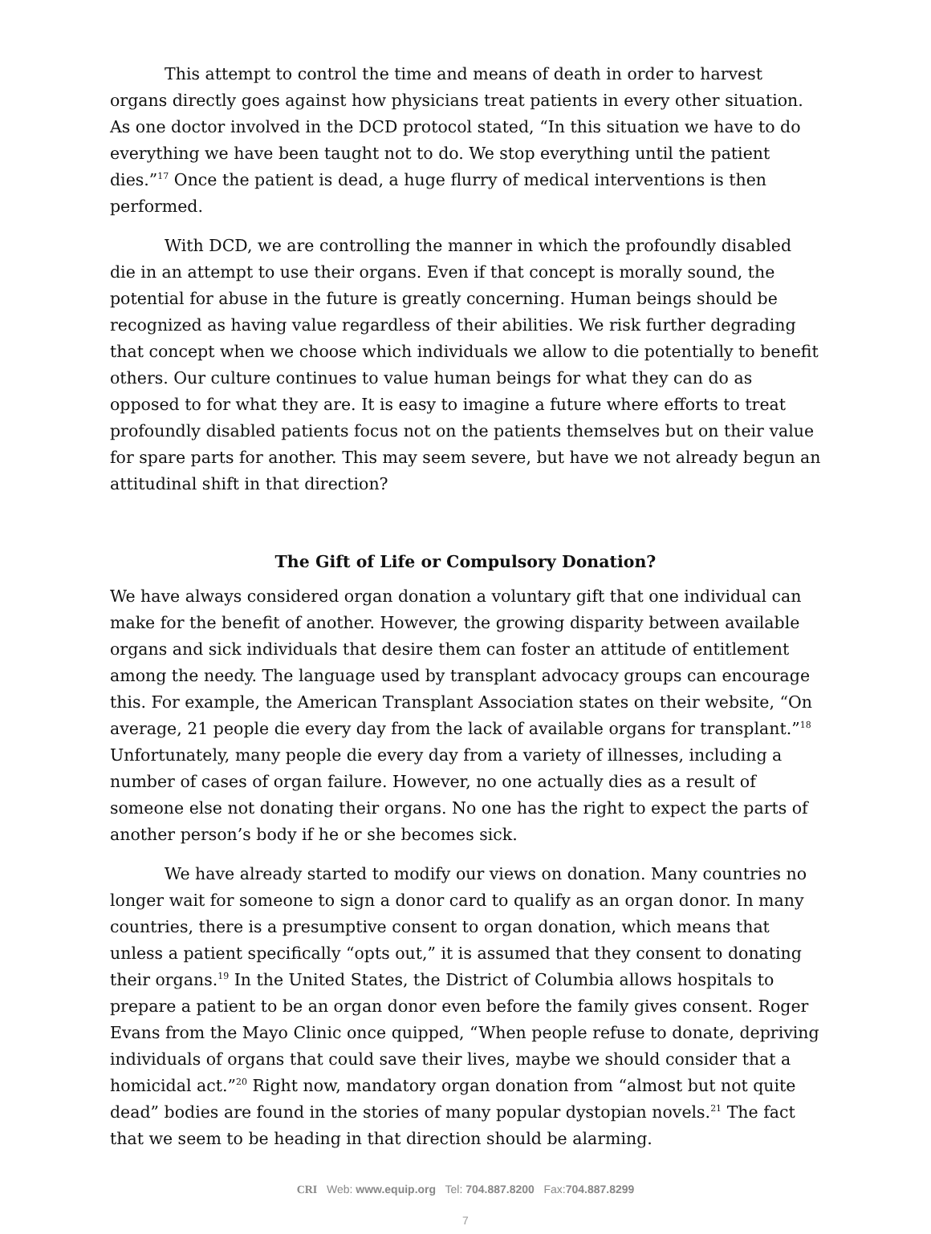This attempt to control the time and means of death in order to harvest organs directly goes against how physicians treat patients in every other situation. As one doctor involved in the DCD protocol stated, “In this situation we have to do everything we have been taught not to do. We stop everything until the patient dies.”<sup>17</sup> Once the patient is dead, a huge flurry of medical interventions is then performed.
With DCD, we are controlling the manner in which the profoundly disabled die in an attempt to use their organs. Even if that concept is morally sound, the potential for abuse in the future is greatly concerning. Human beings should be recognized as having value regardless of their abilities. We risk further degrading that concept when we choose which individuals we allow to die potentially to benefit others. Our culture continues to value human beings for what they can do as opposed to for what they are. It is easy to imagine a future where efforts to treat profoundly disabled patients focus not on the patients themselves but on their value for spare parts for another. This may seem severe, but have we not already begun an attitudinal shift in that direction?
The Gift of Life or Compulsory Donation?
We have always considered organ donation a voluntary gift that one individual can make for the benefit of another. However, the growing disparity between available organs and sick individuals that desire them can foster an attitude of entitlement among the needy. The language used by transplant advocacy groups can encourage this. For example, the American Transplant Association states on their website, “On average, 21 people die every day from the lack of available organs for transplant.”<sup>18</sup> Unfortunately, many people die every day from a variety of illnesses, including a number of cases of organ failure. However, no one actually dies as a result of someone else not donating their organs. No one has the right to expect the parts of another person’s body if he or she becomes sick.
We have already started to modify our views on donation. Many countries no longer wait for someone to sign a donor card to qualify as an organ donor. In many countries, there is a presumptive consent to organ donation, which means that unless a patient specifically “opts out,” it is assumed that they consent to donating their organs.<sup>19</sup> In the United States, the District of Columbia allows hospitals to prepare a patient to be an organ donor even before the family gives consent. Roger Evans from the Mayo Clinic once quipped, “When people refuse to donate, depriving individuals of organs that could save their lives, maybe we should consider that a homicidal act.”<sup>20</sup> Right now, mandatory organ donation from “almost but not quite dead” bodies are found in the stories of many popular dystopian novels.<sup>21</sup> The fact that we seem to be heading in that direction should be alarming.
CRI Web: www.equip.org Tel: 704.887.8200 Fax:704.887.8299
7